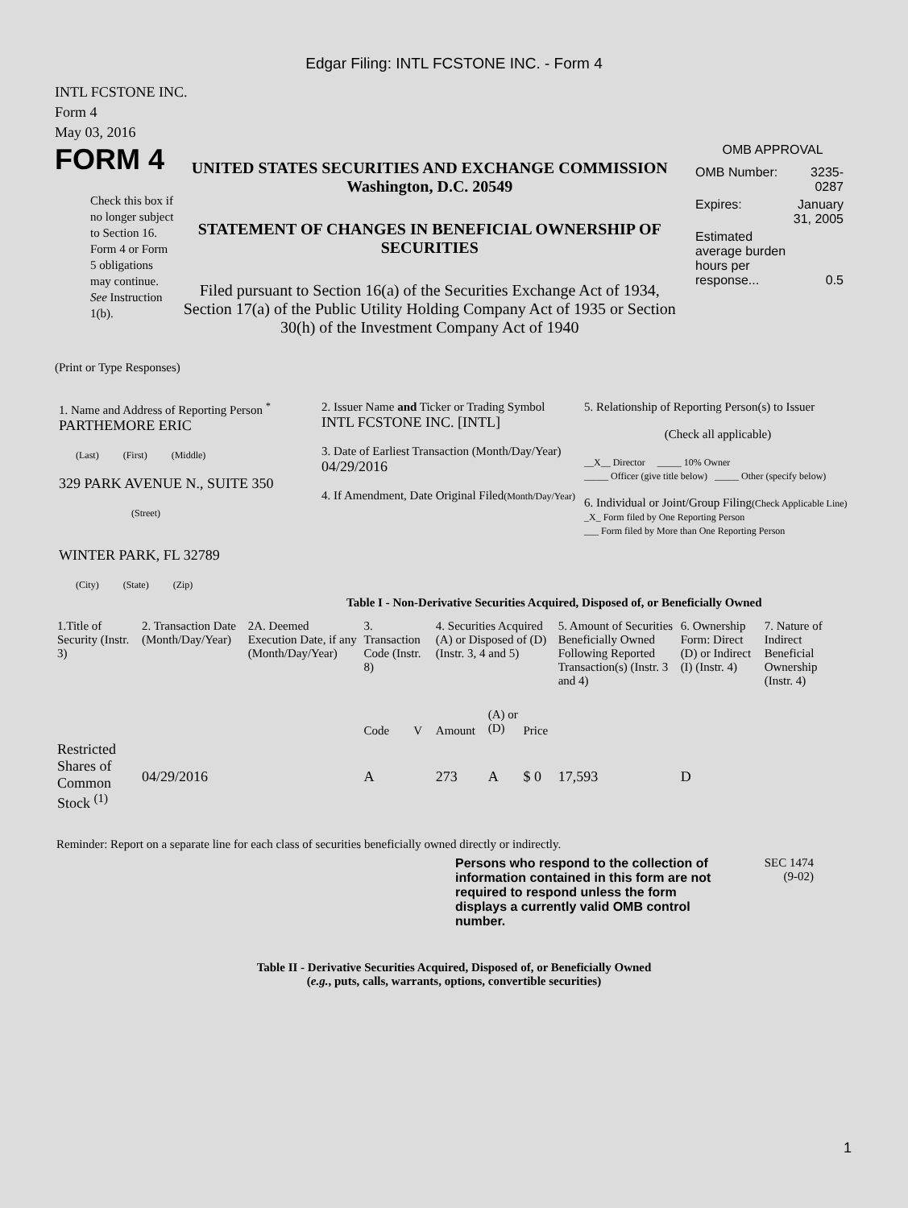Edgar Filing: INTL FCSTONE INC. - Form 4
INTL FCSTONE INC.
Form 4
May 03, 2016
FORM 4
Check this box if no longer subject to Section 16. Form 4 or Form 5 obligations may continue. See Instruction 1(b).
UNITED STATES SECURITIES AND EXCHANGE COMMISSION
Washington, D.C. 20549
STATEMENT OF CHANGES IN BENEFICIAL OWNERSHIP OF SECURITIES
Filed pursuant to Section 16(a) of the Securities Exchange Act of 1934, Section 17(a) of the Public Utility Holding Company Act of 1935 or Section 30(h) of the Investment Company Act of 1940
OMB APPROVAL
| OMB Number: | 3235-0287 |
| Expires: | January 31, 2005 |
| Estimated average burden hours per response... | 0.5 |
(Print or Type Responses)
| 1. Name and Address of Reporting Person <sup>*</sup> PARTHEMORE ERIC (Last) (First) (Middle) 329 PARK AVENUE N., SUITE 350 (Street) WINTER PARK, FL 32789 (City) (State) (Zip) | 2. Issuer Name and Ticker or Trading Symbol INTL FCSTONE INC. [INTL] 3. Date of Earliest Transaction (Month/Day/Year) 04/29/2016 4. If Amendment, Date Original Filed (Month/Day/Year) | 5. Relationship of Reporting Person(s) to Issuer (Check all applicable) __X__ Director _____ 10% Owner _____ Officer (give title below) _____ Other (specify below) 6. Individual or Joint/Group Filing (Check Applicable Line) _X_ Form filed by One Reporting Person ___ Form filed by More than One Reporting Person |
Table I - Non-Derivative Securities Acquired, Disposed of, or Beneficially Owned
| 1.Title of Security (Instr. 3) | 2. Transaction Date (Month/Day/Year) | 2A. Deemed Execution Date, if any (Month/Day/Year) | 3. Transaction Code (Instr. 8) | | 4. Securities Acquired (A) or Disposed of (D) (Instr. 3, 4 and 5) | | | 5. Amount of Securities Beneficially Owned Following Reported Transaction(s) (Instr. 3 and 4) | 6. Ownership Form: Direct (D) or Indirect (I) (Instr. 4) | 7. Nature of Indirect Beneficial Ownership (Instr. 4) |
| --- | --- | --- | --- | --- | --- | --- | --- | --- | --- | --- |
| | | | Code | V | Amount | (A) or (D) | Price | | | |
| Restricted Shares of Common Stock <sup>(1)</sup> | 04/29/2016 | | A | | 273 | A | $ 0 | 17,593 | D | |
Reminder: Report on a separate line for each class of securities beneficially owned directly or indirectly.
Persons who respond to the collection of information contained in this form are not required to respond unless the form displays a currently valid OMB control number.
SEC 1474
(9-02)
Table II - Derivative Securities Acquired, Disposed of, or Beneficially Owned
(e.g., puts, calls, warrants, options, convertible securities)
1